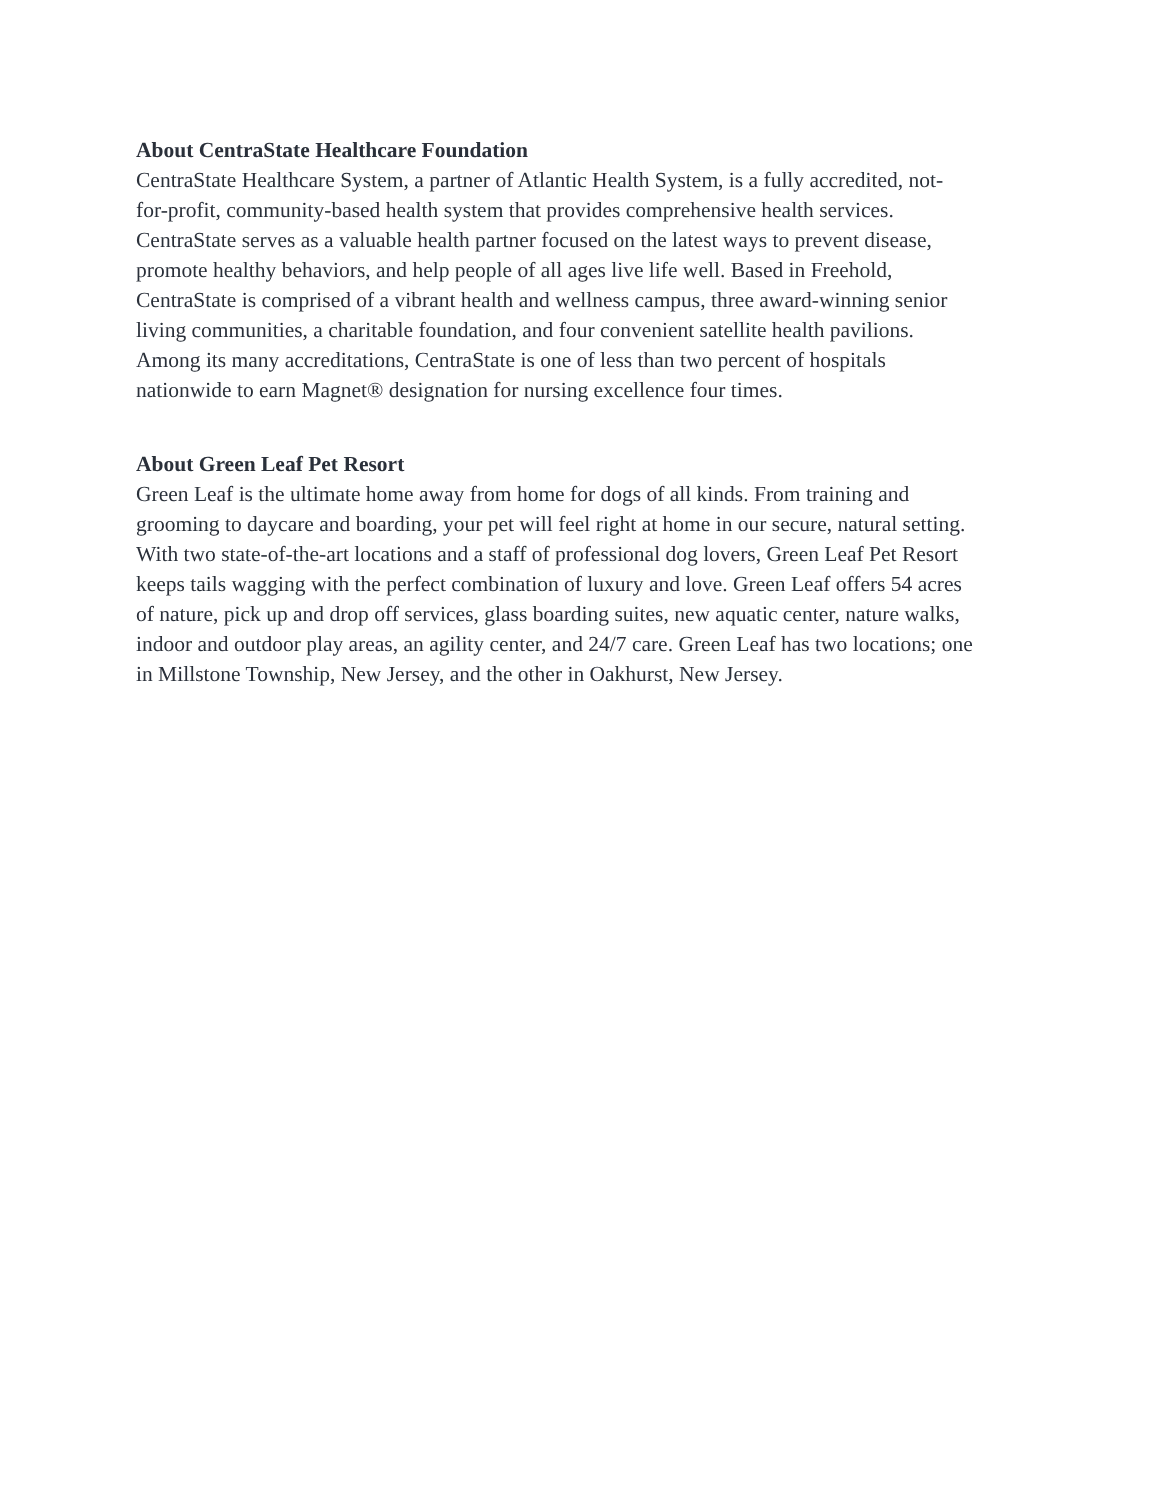About CentraState Healthcare Foundation
CentraState Healthcare System, a partner of Atlantic Health System, is a fully accredited, not-
for-profit, community-based health system that provides comprehensive health services.
CentraState serves as a valuable health partner focused on the latest ways to prevent disease,
promote healthy behaviors, and help people of all ages live life well. Based in Freehold,
CentraState is comprised of a vibrant health and wellness campus, three award-winning senior
living communities, a charitable foundation, and four convenient satellite health pavilions.
Among its many accreditations, CentraState is one of less than two percent of hospitals
nationwide to earn Magnet® designation for nursing excellence four times.
About Green Leaf Pet Resort
Green Leaf is the ultimate home away from home for dogs of all kinds. From training and
grooming to daycare and boarding, your pet will feel right at home in our secure, natural setting.
With two state-of-the-art locations and a staff of professional dog lovers, Green Leaf Pet Resort
keeps tails wagging with the perfect combination of luxury and love. Green Leaf offers 54 acres
of nature, pick up and drop off services, glass boarding suites, new aquatic center, nature walks,
indoor and outdoor play areas, an agility center, and 24/7 care. Green Leaf has two locations; one
in Millstone Township, New Jersey, and the other in Oakhurst, New Jersey.